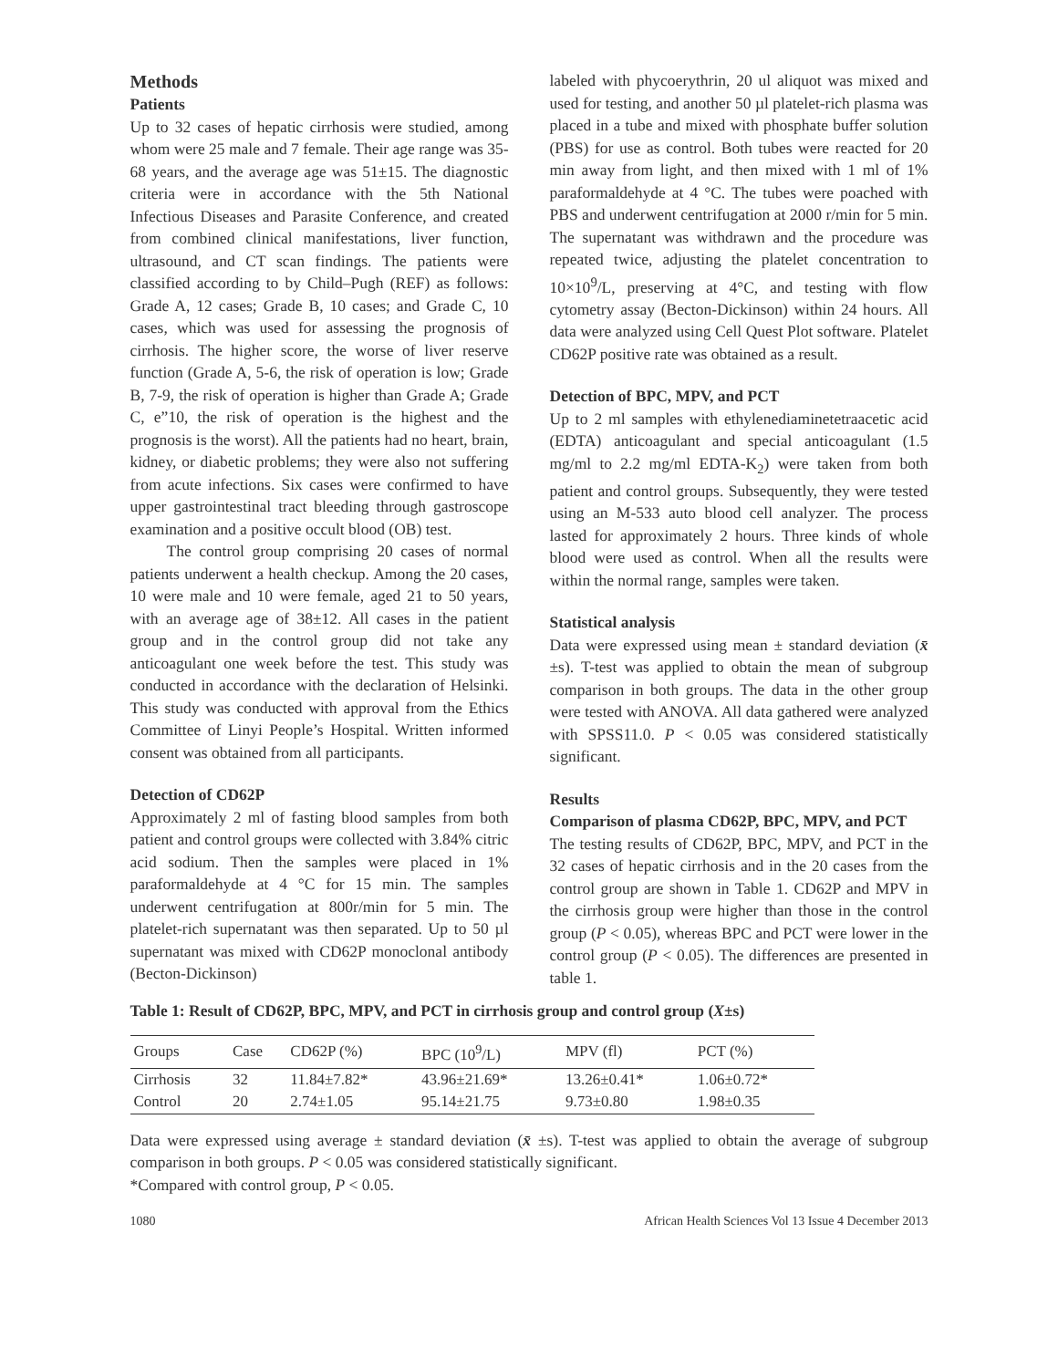Methods
Patients
Up to 32 cases of hepatic cirrhosis were studied, among whom were 25 male and 7 female. Their age range was 35-68 years, and the average age was 51±15. The diagnostic criteria were in accordance with the 5th National Infectious Diseases and Parasite Conference, and created from combined clinical manifestations, liver function, ultrasound, and CT scan findings. The patients were classified according to by Child–Pugh (REF) as follows: Grade A, 12 cases; Grade B, 10 cases; and Grade C, 10 cases, which was used for assessing the prognosis of cirrhosis. The higher score, the worse of liver reserve function (Grade A, 5-6, the risk of operation is low; Grade B, 7-9, the risk of operation is higher than Grade A; Grade C, e”10, the risk of operation is the highest and the prognosis is the worst). All the patients had no heart, brain, kidney, or diabetic problems; they were also not suffering from acute infections. Six cases were confirmed to have upper gastrointestinal tract bleeding through gastroscope examination and a positive occult blood (OB) test.
The control group comprising 20 cases of normal patients underwent a health checkup. Among the 20 cases, 10 were male and 10 were female, aged 21 to 50 years, with an average age of 38±12. All cases in the patient group and in the control group did not take any anticoagulant one week before the test. This study was conducted in accordance with the declaration of Helsinki. This study was conducted with approval from the Ethics Committee of Linyi People’s Hospital. Written informed consent was obtained from all participants.
Detection of CD62P
Approximately 2 ml of fasting blood samples from both patient and control groups were collected with 3.84% citric acid sodium. Then the samples were placed in 1% paraformaldehyde at 4 °C for 15 min. The samples underwent centrifugation at 800r/min for 5 min. The platelet-rich supernatant was then separated. Up to 50 µl supernatant was mixed with CD62P monoclonal antibody (Becton-Dickinson)
labeled with phycoerythrin, 20 ul aliquot was mixed and used for testing, and another 50 µl platelet-rich plasma was placed in a tube and mixed with phosphate buffer solution (PBS) for use as control. Both tubes were reacted for 20 min away from light, and then mixed with 1 ml of 1% paraformaldehyde at 4 °C. The tubes were poached with PBS and underwent centrifugation at 2000 r/min for 5 min. The supernatant was withdrawn and the procedure was repeated twice, adjusting the platelet concentration to 10×10<sup>9</sup>/L, preserving at 4°C, and testing with flow cytometry assay (Becton-Dickinson) within 24 hours. All data were analyzed using Cell Quest Plot software. Platelet CD62P positive rate was obtained as a result.
Detection of BPC, MPV, and PCT
Up to 2 ml samples with ethylenediaminetetraacetic acid (EDTA) anticoagulant and special anticoagulant (1.5 mg/ml to 2.2 mg/ml EDTA-K<sub>2</sub>) were taken from both patient and control groups. Subsequently, they were tested using an M-533 auto blood cell analyzer. The process lasted for approximately 2 hours. Three kinds of whole blood were used as control. When all the results were within the normal range, samples were taken.
Statistical analysis
Data were expressed using mean ± standard deviation (x̄ ±s). T-test was applied to obtain the mean of subgroup comparison in both groups. The data in the other group were tested with ANOVA. All data gathered were analyzed with SPSS11.0. P < 0.05 was considered statistically significant.
Results
Comparison of plasma CD62P, BPC, MPV, and PCT
The testing results of CD62P, BPC, MPV, and PCT in the 32 cases of hepatic cirrhosis and in the 20 cases from the control group are shown in Table 1. CD62P and MPV in the cirrhosis group were higher than those in the control group (P < 0.05), whereas BPC and PCT were lower in the control group (P < 0.05). The differences are presented in table 1.
Table 1: Result of CD62P, BPC, MPV, and PCT in cirrhosis group and control group (X±s)
| Groups | Case | CD62P (%) | BPC (10<sup>9</sup>/L) | MPV (fl) | PCT (%) |
| --- | --- | --- | --- | --- | --- |
| Cirrhosis | 32 | 11.84±7.82* | 43.96±21.69* | 13.26±0.41* | 1.06±0.72* |
| Control | 20 | 2.74±1.05 | 95.14±21.75 | 9.73±0.80 | 1.98±0.35 |
Data were expressed using average ± standard deviation (x̄ ±s). T-test was applied to obtain the average of subgroup comparison in both groups. P < 0.05 was considered statistically significant.
*Compared with control group, P < 0.05.
1080 African Health Sciences Vol 13 Issue 4 December 2013